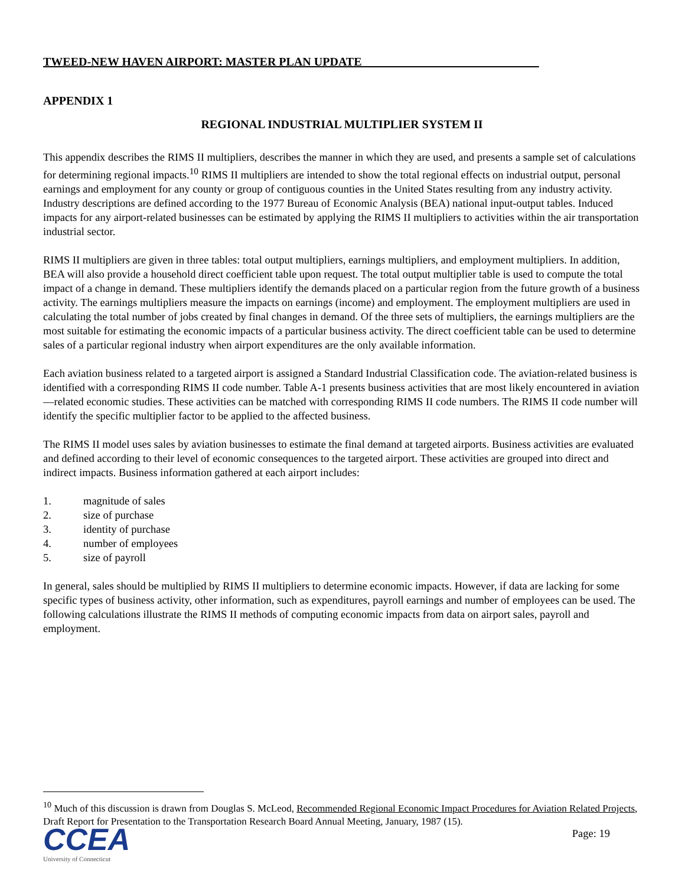TWEED-NEW HAVEN AIRPORT: MASTER PLAN UPDATE______________________________
APPENDIX 1
REGIONAL INDUSTRIAL MULTIPLIER SYSTEM II
This appendix describes the RIMS II multipliers, describes the manner in which they are used, and presents a sample set of calculations for determining regional impacts.<sup>10</sup> RIMS II multipliers are intended to show the total regional effects on industrial output, personal earnings and employment for any county or group of contiguous counties in the United States resulting from any industry activity. Industry descriptions are defined according to the 1977 Bureau of Economic Analysis (BEA) national input-output tables. Induced impacts for any airport-related businesses can be estimated by applying the RIMS II multipliers to activities within the air transportation industrial sector.
RIMS II multipliers are given in three tables: total output multipliers, earnings multipliers, and employment multipliers. In addition, BEA will also provide a household direct coefficient table upon request. The total output multiplier table is used to compute the total impact of a change in demand. These multipliers identify the demands placed on a particular region from the future growth of a business activity. The earnings multipliers measure the impacts on earnings (income) and employment. The employment multipliers are used in calculating the total number of jobs created by final changes in demand. Of the three sets of multipliers, the earnings multipliers are the most suitable for estimating the economic impacts of a particular business activity. The direct coefficient table can be used to determine sales of a particular regional industry when airport expenditures are the only available information.
Each aviation business related to a targeted airport is assigned a Standard Industrial Classification code. The aviation-related business is identified with a corresponding RIMS II code number. Table A-1 presents business activities that are most likely encountered in aviation—related economic studies. These activities can be matched with corresponding RIMS II code numbers. The RIMS II code number will identify the specific multiplier factor to be applied to the affected business.
The RIMS II model uses sales by aviation businesses to estimate the final demand at targeted airports. Business activities are evaluated and defined according to their level of economic consequences to the targeted airport. These activities are grouped into direct and indirect impacts. Business information gathered at each airport includes:
1. magnitude of sales
2. size of purchase
3. identity of purchase
4. number of employees
5. size of payroll
In general, sales should be multiplied by RIMS II multipliers to determine economic impacts. However, if data are lacking for some specific types of business activity, other information, such as expenditures, payroll earnings and number of employees can be used. The following calculations illustrate the RIMS II methods of computing economic impacts from data on airport sales, payroll and employment.
<sup>10</sup> Much of this discussion is drawn from Douglas S. McLeod, Recommended Regional Economic Impact Procedures for Aviation Related Projects, Draft Report for Presentation to the Transportation Research Board Annual Meeting, January, 1987 (15).
CCEA
University of Connecticut
Page: 19